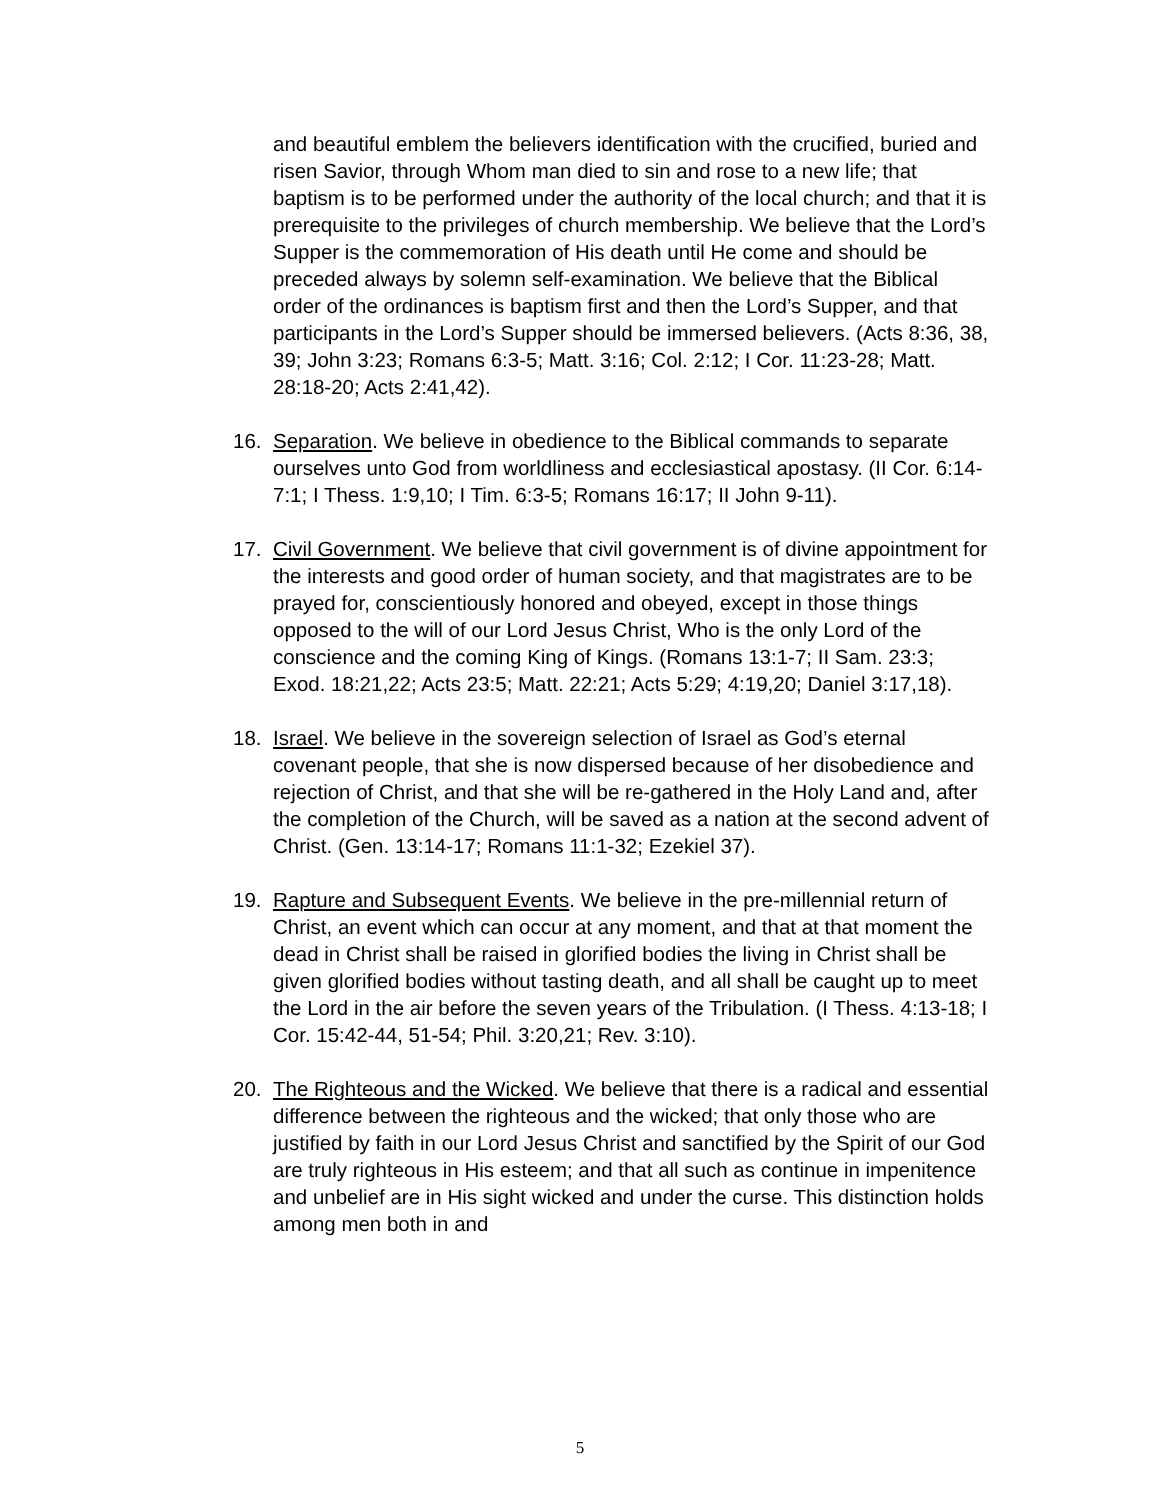and beautiful emblem the believers identification with the crucified, buried and risen Savior, through Whom man died to sin and rose to a new life; that baptism is to be performed under the authority of the local church; and that it is prerequisite to the privileges of church membership. We believe that the Lord’s Supper is the commemoration of His death until He come and should be preceded always by solemn self-examination. We believe that the Biblical order of the ordinances is baptism first and then the Lord’s Supper, and that participants in the Lord’s Supper should be immersed believers. (Acts 8:36, 38, 39; John 3:23; Romans 6:3-5; Matt. 3:16; Col. 2:12; I Cor. 11:23-28; Matt. 28:18-20; Acts 2:41,42).
16. Separation. We believe in obedience to the Biblical commands to separate ourselves unto God from worldliness and ecclesiastical apostasy. (II Cor. 6:14-7:1; I Thess. 1:9,10; I Tim. 6:3-5; Romans 16:17; II John 9-11).
17. Civil Government. We believe that civil government is of divine appointment for the interests and good order of human society, and that magistrates are to be prayed for, conscientiously honored and obeyed, except in those things opposed to the will of our Lord Jesus Christ, Who is the only Lord of the conscience and the coming King of Kings. (Romans 13:1-7; II Sam. 23:3; Exod. 18:21,22; Acts 23:5; Matt. 22:21; Acts 5:29; 4:19,20; Daniel 3:17,18).
18. Israel. We believe in the sovereign selection of Israel as God’s eternal covenant people, that she is now dispersed because of her disobedience and rejection of Christ, and that she will be re-gathered in the Holy Land and, after the completion of the Church, will be saved as a nation at the second advent of Christ. (Gen. 13:14-17; Romans 11:1-32; Ezekiel 37).
19. Rapture and Subsequent Events. We believe in the pre-millennial return of Christ, an event which can occur at any moment, and that at that moment the dead in Christ shall be raised in glorified bodies the living in Christ shall be given glorified bodies without tasting death, and all shall be caught up to meet the Lord in the air before the seven years of the Tribulation. (I Thess. 4:13-18; I Cor. 15:42-44, 51-54; Phil. 3:20,21; Rev. 3:10).
20. The Righteous and the Wicked. We believe that there is a radical and essential difference between the righteous and the wicked; that only those who are justified by faith in our Lord Jesus Christ and sanctified by the Spirit of our God are truly righteous in His esteem; and that all such as continue in impenitence and unbelief are in His sight wicked and under the curse. This distinction holds among men both in and
5